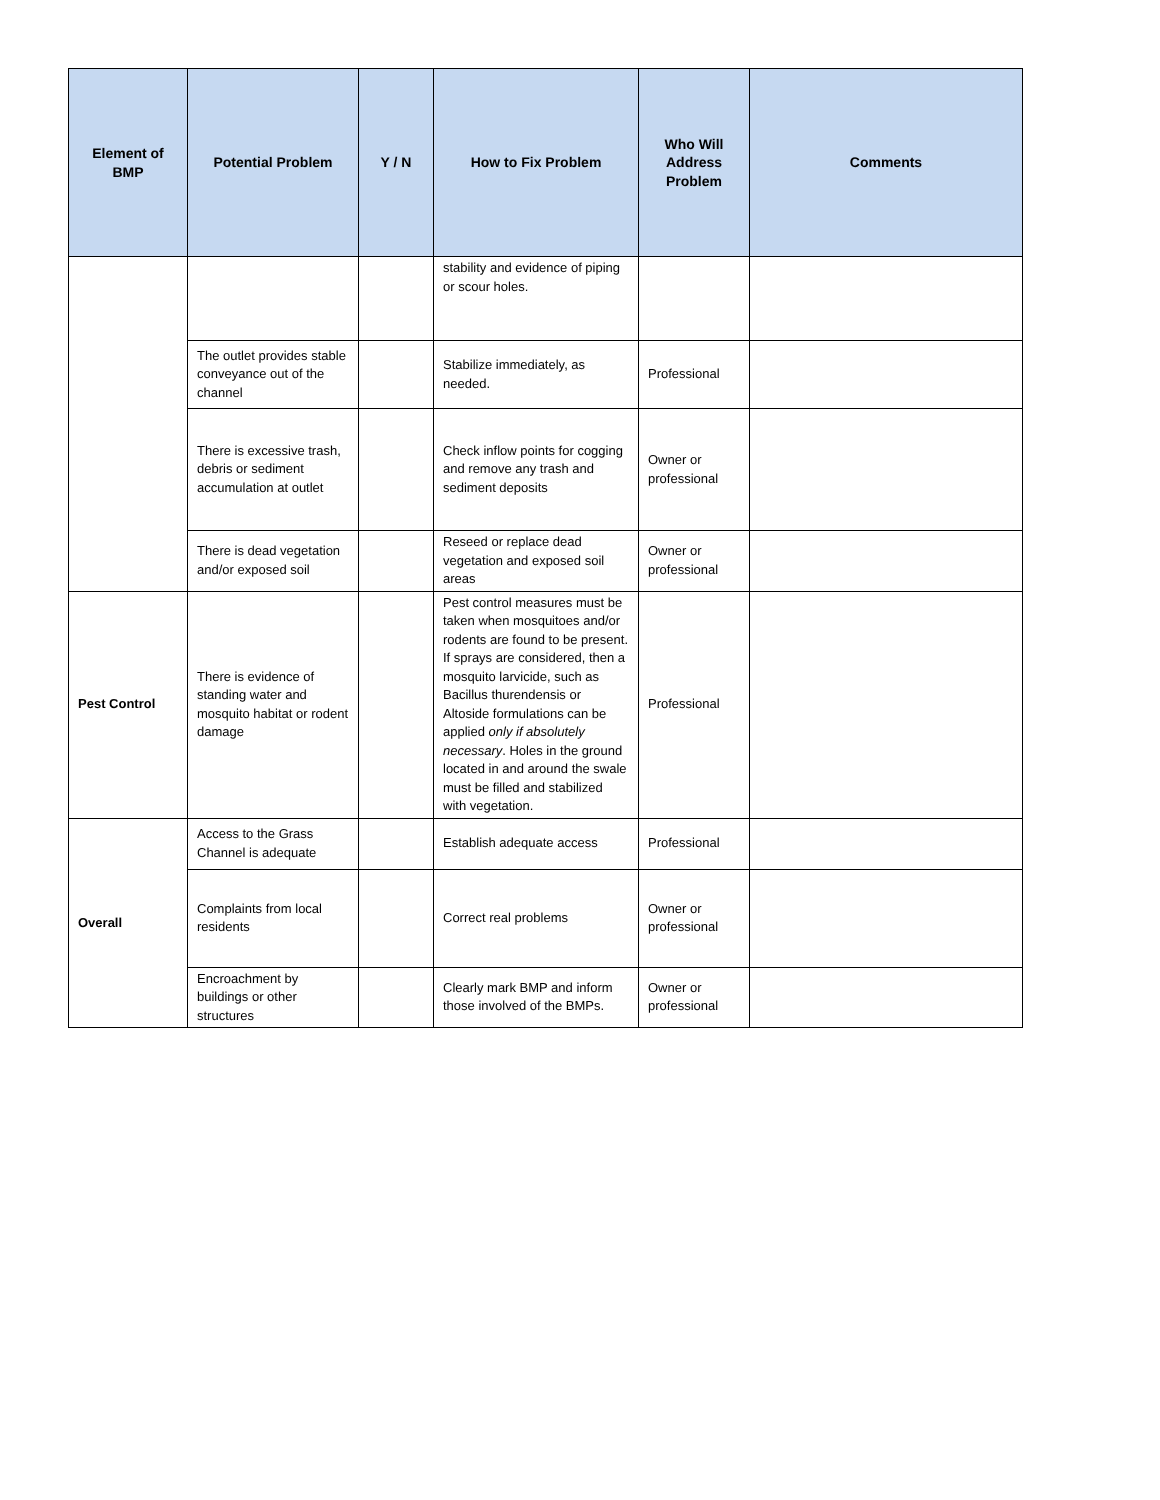| Element of BMP | Potential Problem | Y / N | How to Fix Problem | Who Will Address Problem | Comments |
| --- | --- | --- | --- | --- | --- |
| | | | stability and evidence of piping or scour holes. | | |
| | The outlet provides stable conveyance out of the channel | | Stabilize immediately, as needed. | Professional | |
| | There is excessive trash, debris or sediment accumulation at outlet | | Check inflow points for cogging and remove any trash and sediment deposits | Owner or professional | |
| | There is dead vegetation and/or exposed soil | | Reseed or replace dead vegetation and exposed soil areas | Owner or professional | |
| Pest Control | There is evidence of standing water and mosquito habitat or rodent damage | | Pest control measures must be taken when mosquitoes and/or rodents are found to be present. If sprays are considered, then a mosquito larvicide, such as Bacillus thurendensis or Altoside formulations can be applied only if absolutely necessary . Holes in the ground located in and around the swale must be filled and stabilized with vegetation. | Professional | |
| Overall | Access to the Grass Channel is adequate | | Establish adequate access | Professional | |
| | Complaints from local residents | | Correct real problems | Owner or professional | |
| | Encroachment by buildings or other structures | | Clearly mark BMP and inform those involved of the BMPs. | Owner or professional | |